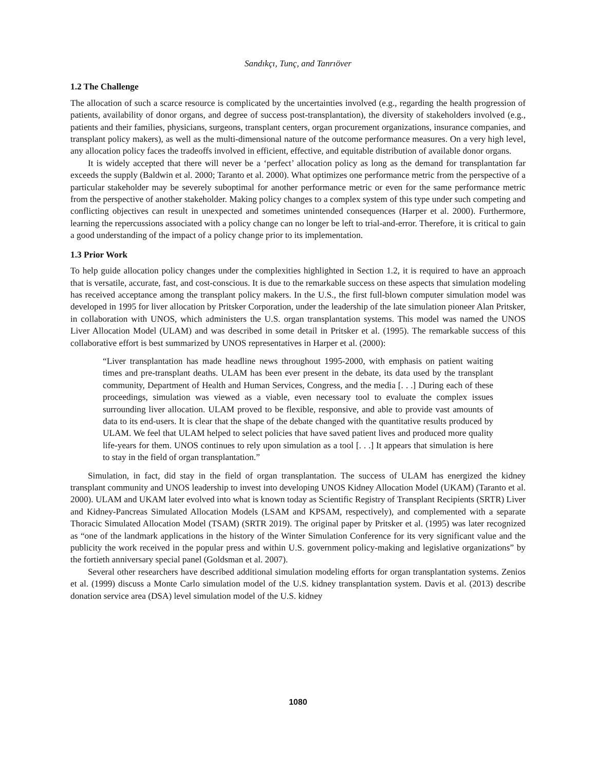Sandıkçı, Tunç, and Tanrıöver
1.2 The Challenge
The allocation of such a scarce resource is complicated by the uncertainties involved (e.g., regarding the health progression of patients, availability of donor organs, and degree of success post-transplantation), the diversity of stakeholders involved (e.g., patients and their families, physicians, surgeons, transplant centers, organ procurement organizations, insurance companies, and transplant policy makers), as well as the multi-dimensional nature of the outcome performance measures. On a very high level, any allocation policy faces the tradeoffs involved in efficient, effective, and equitable distribution of available donor organs.
It is widely accepted that there will never be a ‘perfect’ allocation policy as long as the demand for transplantation far exceeds the supply (Baldwin et al. 2000; Taranto et al. 2000). What optimizes one performance metric from the perspective of a particular stakeholder may be severely suboptimal for another performance metric or even for the same performance metric from the perspective of another stakeholder. Making policy changes to a complex system of this type under such competing and conflicting objectives can result in unexpected and sometimes unintended consequences (Harper et al. 2000). Furthermore, learning the repercussions associated with a policy change can no longer be left to trial-and-error. Therefore, it is critical to gain a good understanding of the impact of a policy change prior to its implementation.
1.3 Prior Work
To help guide allocation policy changes under the complexities highlighted in Section 1.2, it is required to have an approach that is versatile, accurate, fast, and cost-conscious. It is due to the remarkable success on these aspects that simulation modeling has received acceptance among the transplant policy makers. In the U.S., the first full-blown computer simulation model was developed in 1995 for liver allocation by Pritsker Corporation, under the leadership of the late simulation pioneer Alan Pritsker, in collaboration with UNOS, which administers the U.S. organ transplantation systems. This model was named the UNOS Liver Allocation Model (ULAM) and was described in some detail in Pritsker et al. (1995). The remarkable success of this collaborative effort is best summarized by UNOS representatives in Harper et al. (2000):
“Liver transplantation has made headline news throughout 1995-2000, with emphasis on patient waiting times and pre-transplant deaths. ULAM has been ever present in the debate, its data used by the transplant community, Department of Health and Human Services, Congress, and the media [. . .] During each of these proceedings, simulation was viewed as a viable, even necessary tool to evaluate the complex issues surrounding liver allocation. ULAM proved to be flexible, responsive, and able to provide vast amounts of data to its end-users. It is clear that the shape of the debate changed with the quantitative results produced by ULAM. We feel that ULAM helped to select policies that have saved patient lives and produced more quality life-years for them. UNOS continues to rely upon simulation as a tool [. . .] It appears that simulation is here to stay in the field of organ transplantation.”
Simulation, in fact, did stay in the field of organ transplantation. The success of ULAM has energized the kidney transplant community and UNOS leadership to invest into developing UNOS Kidney Allocation Model (UKAM) (Taranto et al. 2000). ULAM and UKAM later evolved into what is known today as Scientific Registry of Transplant Recipients (SRTR) Liver and Kidney-Pancreas Simulated Allocation Models (LSAM and KPSAM, respectively), and complemented with a separate Thoracic Simulated Allocation Model (TSAM) (SRTR 2019). The original paper by Pritsker et al. (1995) was later recognized as “one of the landmark applications in the history of the Winter Simulation Conference for its very significant value and the publicity the work received in the popular press and within U.S. government policy-making and legislative organizations” by the fortieth anniversary special panel (Goldsman et al. 2007).
Several other researchers have described additional simulation modeling efforts for organ transplantation systems. Zenios et al. (1999) discuss a Monte Carlo simulation model of the U.S. kidney transplantation system. Davis et al. (2013) describe donation service area (DSA) level simulation model of the U.S. kidney
1080